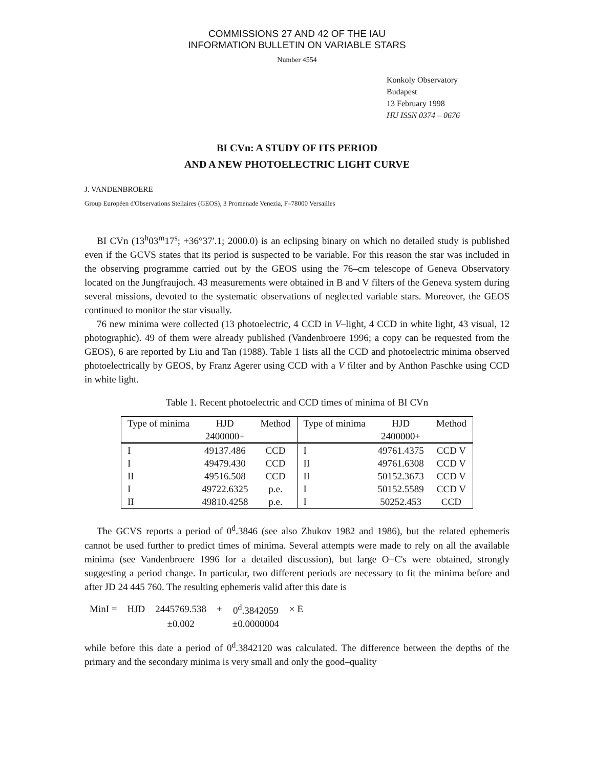COMMISSIONS 27 AND 42 OF THE IAU
INFORMATION BULLETIN ON VARIABLE STARS
Number 4554
Konkoly Observatory
Budapest
13 February 1998
HU ISSN 0374 – 0676
BI CVn: A STUDY OF ITS PERIOD
AND A NEW PHOTOELECTRIC LIGHT CURVE
J. VANDENBROERE
Group Européen d'Observations Stellaires (GEOS), 3 Promenade Venezia, F–78000 Versailles
BI CVn (13<sup>h</sup>03<sup>m</sup>17<sup>s</sup>; +36°37′.1; 2000.0) is an eclipsing binary on which no detailed study is published even if the GCVS states that its period is suspected to be variable. For this reason the star was included in the observing programme carried out by the GEOS using the 76–cm telescope of Geneva Observatory located on the Jungfraujoch. 43 measurements were obtained in B and V filters of the Geneva system during several missions, devoted to the systematic observations of neglected variable stars. Moreover, the GEOS continued to monitor the star visually.
76 new minima were collected (13 photoelectric, 4 CCD in V–light, 4 CCD in white light, 43 visual, 12 photographic). 49 of them were already published (Vandenbroere 1996; a copy can be requested from the GEOS), 6 are reported by Liu and Tan (1988). Table 1 lists all the CCD and photoelectric minima observed photoelectrically by GEOS, by Franz Agerer using CCD with a V filter and by Anthon Paschke using CCD in white light.
Table 1. Recent photoelectric and CCD times of minima of BI CVn
| Type of minima | HJD | Method | Type of minima | HJD | Method |
| --- | --- | --- | --- | --- | --- |
| | 2400000+ | | | 2400000+ | |
| I | 49137.486 | CCD | I | 49761.4375 | CCD V |
| I | 49479.430 | CCD | II | 49761.6308 | CCD V |
| II | 49516.508 | CCD | II | 50152.3673 | CCD V |
| I | 49722.6325 | p.e. | I | 50152.5589 | CCD V |
| II | 49810.4258 | p.e. | I | 50252.453 | CCD |
The GCVS reports a period of 0<sup>d</sup>.3846 (see also Zhukov 1982 and 1986), but the related ephemeris cannot be used further to predict times of minima. Several attempts were made to rely on all the available minima (see Vandenbroere 1996 for a detailed discussion), but large O−C's were obtained, strongly suggesting a period change. In particular, two different periods are necessary to fit the minima before and after JD 24 445 760. The resulting ephemeris valid after this date is
| MinI = | HJD | 2445769.538 | + | 0<sup>d</sup>.3842059 | × E |
| | | ±0.002 | | ±0.0000004 | |
while before this date a period of 0<sup>d</sup>.3842120 was calculated. The difference between the depths of the primary and the secondary minima is very small and only the good–quality